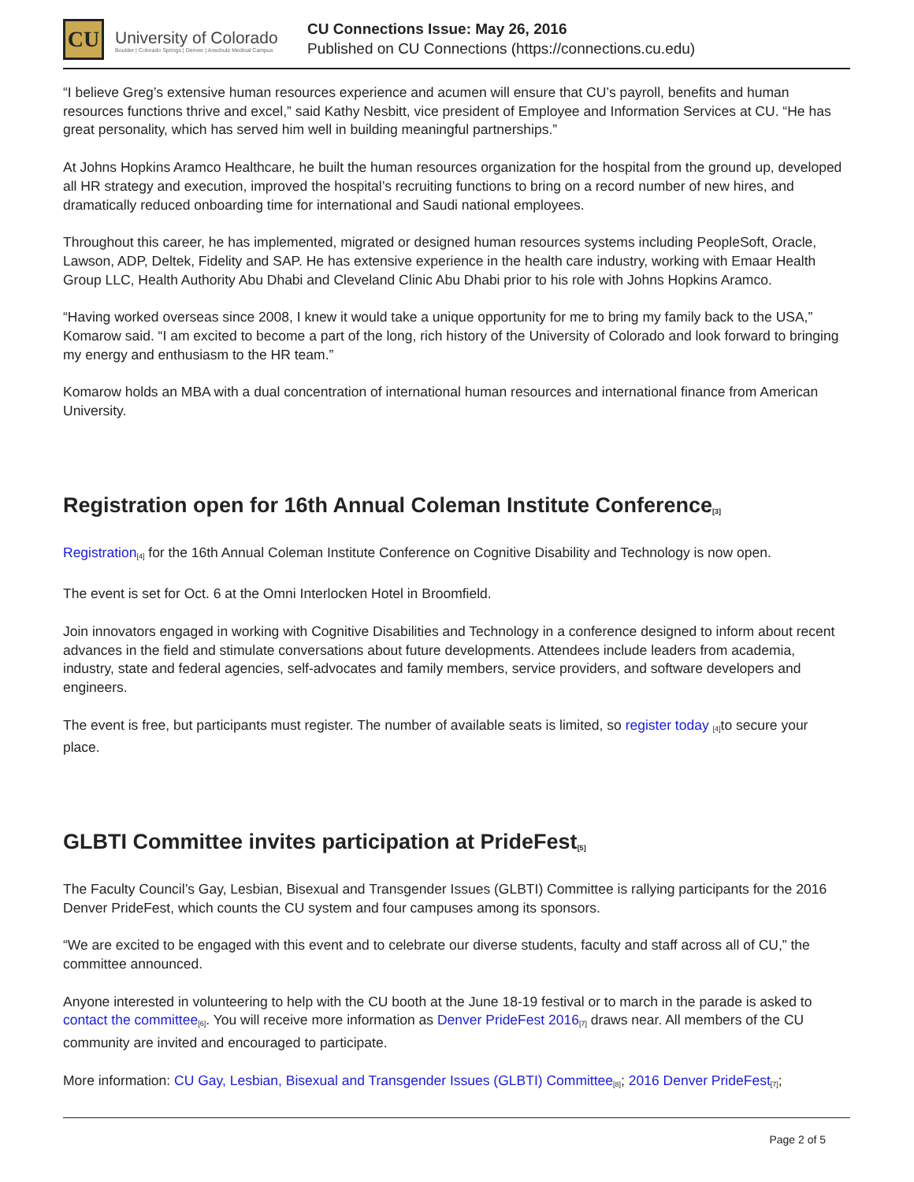CU
University of Colorado
Boulder | Colorado Springs | Denver | Anschutz Medical Campus
CU Connections Issue: May 26, 2016
Published on CU Connections (https://connections.cu.edu)
“I believe Greg’s extensive human resources experience and acumen will ensure that CU’s payroll, benefits and human resources functions thrive and excel,” said Kathy Nesbitt, vice president of Employee and Information Services at CU. “He has great personality, which has served him well in building meaningful partnerships.”
At Johns Hopkins Aramco Healthcare, he built the human resources organization for the hospital from the ground up, developed all HR strategy and execution, improved the hospital’s recruiting functions to bring on a record number of new hires, and dramatically reduced onboarding time for international and Saudi national employees.
Throughout this career, he has implemented, migrated or designed human resources systems including PeopleSoft, Oracle, Lawson, ADP, Deltek, Fidelity and SAP. He has extensive experience in the health care industry, working with Emaar Health Group LLC, Health Authority Abu Dhabi and Cleveland Clinic Abu Dhabi prior to his role with Johns Hopkins Aramco.
“Having worked overseas since 2008, I knew it would take a unique opportunity for me to bring my family back to the USA,” Komarow said. “I am excited to become a part of the long, rich history of the University of Colorado and look forward to bringing my energy and enthusiasm to the HR team.”
Komarow holds an MBA with a dual concentration of international human resources and international finance from American University.
Registration open for 16th Annual Coleman Institute Conference<sup>[3]</sup>
Registration<sup>[4]</sup> for the 16th Annual Coleman Institute Conference on Cognitive Disability and Technology is now open.
The event is set for Oct. 6 at the Omni Interlocken Hotel in Broomfield.
Join innovators engaged in working with Cognitive Disabilities and Technology in a conference designed to inform about recent advances in the field and stimulate conversations about future developments. Attendees include leaders from academia, industry, state and federal agencies, self-advocates and family members, service providers, and software developers and engineers.
The event is free, but participants must register. The number of available seats is limited, so register today <sup>[4]</sup>to secure your place.
GLBTI Committee invites participation at PrideFest<sup>[5]</sup>
The Faculty Council’s Gay, Lesbian, Bisexual and Transgender Issues (GLBTI) Committee is rallying participants for the 2016 Denver PrideFest, which counts the CU system and four campuses among its sponsors.
“We are excited to be engaged with this event and to celebrate our diverse students, faculty and staff across all of CU,” the committee announced.
Anyone interested in volunteering to help with the CU booth at the June 18-19 festival or to march in the parade is asked to contact the committee<sup>[6]</sup>. You will receive more information as Denver PrideFest 2016<sup>[7]</sup> draws near. All members of the CU community are invited and encouraged to participate.
More information: CU Gay, Lesbian, Bisexual and Transgender Issues (GLBTI) Committee<sup>[8]</sup>; 2016 Denver PrideFest<sup>[7]</sup>;
Page 2 of 5